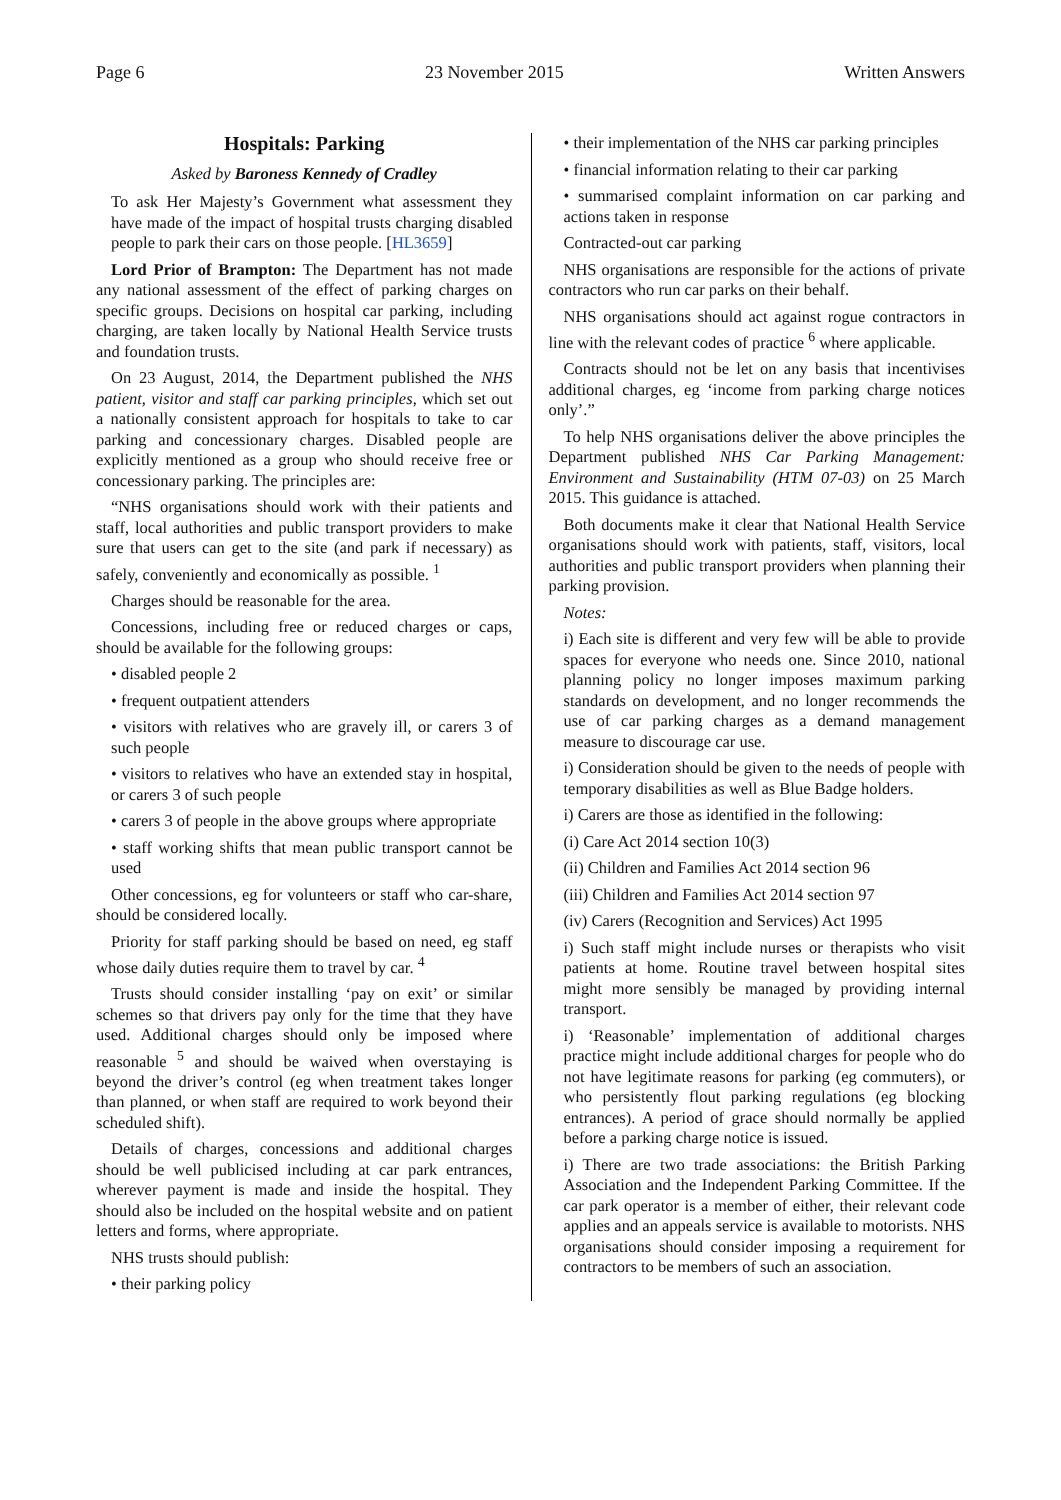Page 6 23 November 2015 Written Answers
Hospitals: Parking
Asked by Baroness Kennedy of Cradley
To ask Her Majesty’s Government what assessment they have made of the impact of hospital trusts charging disabled people to park their cars on those people. [HL3659]
Lord Prior of Brampton: The Department has not made any national assessment of the effect of parking charges on specific groups. Decisions on hospital car parking, including charging, are taken locally by National Health Service trusts and foundation trusts.
On 23 August, 2014, the Department published the NHS patient, visitor and staff car parking principles, which set out a nationally consistent approach for hospitals to take to car parking and concessionary charges. Disabled people are explicitly mentioned as a group who should receive free or concessionary parking. The principles are:
“NHS organisations should work with their patients and staff, local authorities and public transport providers to make sure that users can get to the site (and park if necessary) as safely, conveniently and economically as possible. <sup>1</sup>
Charges should be reasonable for the area.
Concessions, including free or reduced charges or caps, should be available for the following groups:
• disabled people 2
• frequent outpatient attenders
• visitors with relatives who are gravely ill, or carers 3 of such people
• visitors to relatives who have an extended stay in hospital, or carers 3 of such people
• carers 3 of people in the above groups where appropriate
• staff working shifts that mean public transport cannot be used
Other concessions, eg for volunteers or staff who car-share, should be considered locally.
Priority for staff parking should be based on need, eg staff whose daily duties require them to travel by car. <sup>4</sup>
Trusts should consider installing ‘pay on exit’ or similar schemes so that drivers pay only for the time that they have used. Additional charges should only be imposed where reasonable <sup>5</sup> and should be waived when overstaying is beyond the driver’s control (eg when treatment takes longer than planned, or when staff are required to work beyond their scheduled shift).
Details of charges, concessions and additional charges should be well publicised including at car park entrances, wherever payment is made and inside the hospital. They should also be included on the hospital website and on patient letters and forms, where appropriate.
NHS trusts should publish:
• their parking policy
• their implementation of the NHS car parking principles
• financial information relating to their car parking
• summarised complaint information on car parking and actions taken in response
Contracted-out car parking
NHS organisations are responsible for the actions of private contractors who run car parks on their behalf.
NHS organisations should act against rogue contractors in line with the relevant codes of practice <sup>6</sup> where applicable.
Contracts should not be let on any basis that incentivises additional charges, eg ‘income from parking charge notices only’.”
To help NHS organisations deliver the above principles the Department published NHS Car Parking Management: Environment and Sustainability (HTM 07-03) on 25 March 2015. This guidance is attached.
Both documents make it clear that National Health Service organisations should work with patients, staff, visitors, local authorities and public transport providers when planning their parking provision.
Notes:
i) Each site is different and very few will be able to provide spaces for everyone who needs one. Since 2010, national planning policy no longer imposes maximum parking standards on development, and no longer recommends the use of car parking charges as a demand management measure to discourage car use.
i) Consideration should be given to the needs of people with temporary disabilities as well as Blue Badge holders.
i) Carers are those as identified in the following:
(i) Care Act 2014 section 10(3)
(ii) Children and Families Act 2014 section 96
(iii) Children and Families Act 2014 section 97
(iv) Carers (Recognition and Services) Act 1995
i) Such staff might include nurses or therapists who visit patients at home. Routine travel between hospital sites might more sensibly be managed by providing internal transport.
i) ‘Reasonable’ implementation of additional charges practice might include additional charges for people who do not have legitimate reasons for parking (eg commuters), or who persistently flout parking regulations (eg blocking entrances). A period of grace should normally be applied before a parking charge notice is issued.
i) There are two trade associations: the British Parking Association and the Independent Parking Committee. If the car park operator is a member of either, their relevant code applies and an appeals service is available to motorists. NHS organisations should consider imposing a requirement for contractors to be members of such an association.